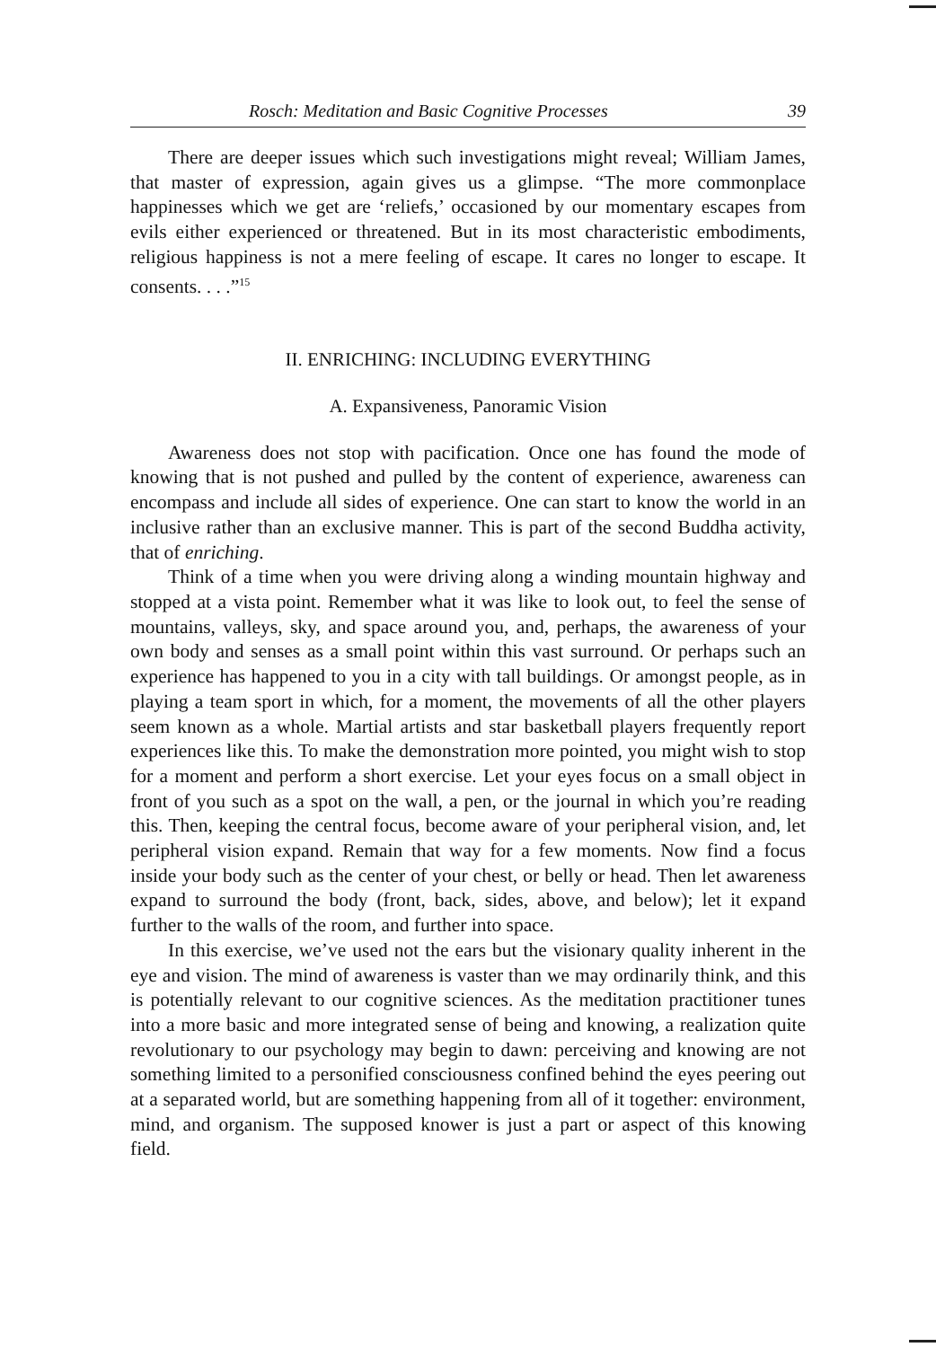Rosch: Meditation and Basic Cognitive Processes 39
There are deeper issues which such investigations might reveal; William James, that master of expression, again gives us a glimpse. “The more commonplace happinesses which we get are ‘reliefs,’ occasioned by our momentary escapes from evils either experienced or threatened. But in its most characteristic embodiments, religious happiness is not a mere feeling of escape. It cares no longer to escape. It consents. . . .”<sup>15</sup>
II. ENRICHING: INCLUDING EVERYTHING
A. Expansiveness, Panoramic Vision
Awareness does not stop with pacification. Once one has found the mode of knowing that is not pushed and pulled by the content of experience, awareness can encompass and include all sides of experience. One can start to know the world in an inclusive rather than an exclusive manner. This is part of the second Buddha activity, that of enriching.
Think of a time when you were driving along a winding mountain highway and stopped at a vista point. Remember what it was like to look out, to feel the sense of mountains, valleys, sky, and space around you, and, perhaps, the awareness of your own body and senses as a small point within this vast surround. Or perhaps such an experience has happened to you in a city with tall buildings. Or amongst people, as in playing a team sport in which, for a moment, the movements of all the other players seem known as a whole. Martial artists and star basketball players frequently report experiences like this. To make the demonstration more pointed, you might wish to stop for a moment and perform a short exercise. Let your eyes focus on a small object in front of you such as a spot on the wall, a pen, or the journal in which you’re reading this. Then, keeping the central focus, become aware of your peripheral vision, and, let peripheral vision expand. Remain that way for a few moments. Now find a focus inside your body such as the center of your chest, or belly or head. Then let awareness expand to surround the body (front, back, sides, above, and below); let it expand further to the walls of the room, and further into space.
In this exercise, we’ve used not the ears but the visionary quality inherent in the eye and vision. The mind of awareness is vaster than we may ordinarily think, and this is potentially relevant to our cognitive sciences. As the meditation practitioner tunes into a more basic and more integrated sense of being and knowing, a realization quite revolutionary to our psychology may begin to dawn: perceiving and knowing are not something limited to a personified consciousness confined behind the eyes peering out at a separated world, but are something happening from all of it together: environment, mind, and organism. The supposed knower is just a part or aspect of this knowing field.